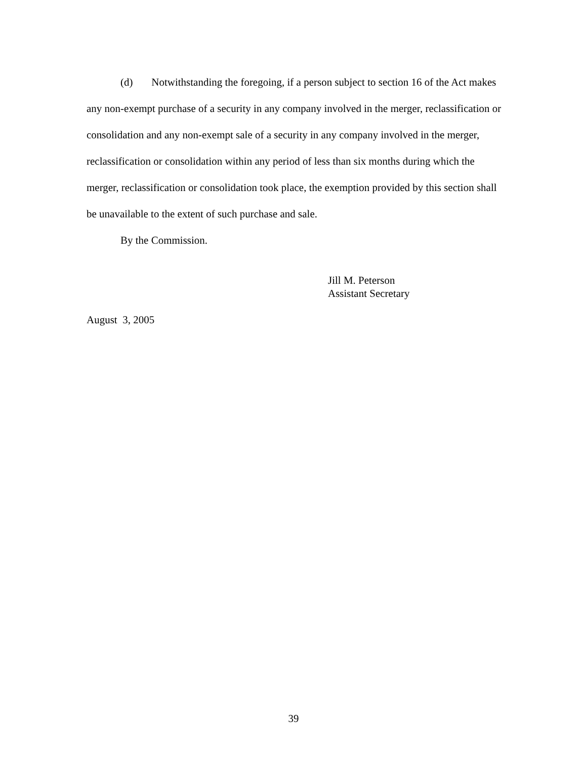(d) Notwithstanding the foregoing, if a person subject to section 16 of the Act makes any non-exempt purchase of a security in any company involved in the merger, reclassification or consolidation and any non-exempt sale of a security in any company involved in the merger, reclassification or consolidation within any period of less than six months during which the merger, reclassification or consolidation took place, the exemption provided by this section shall be unavailable to the extent of such purchase and sale.
By the Commission.
Jill M. Peterson
Assistant Secretary
August 3, 2005
39